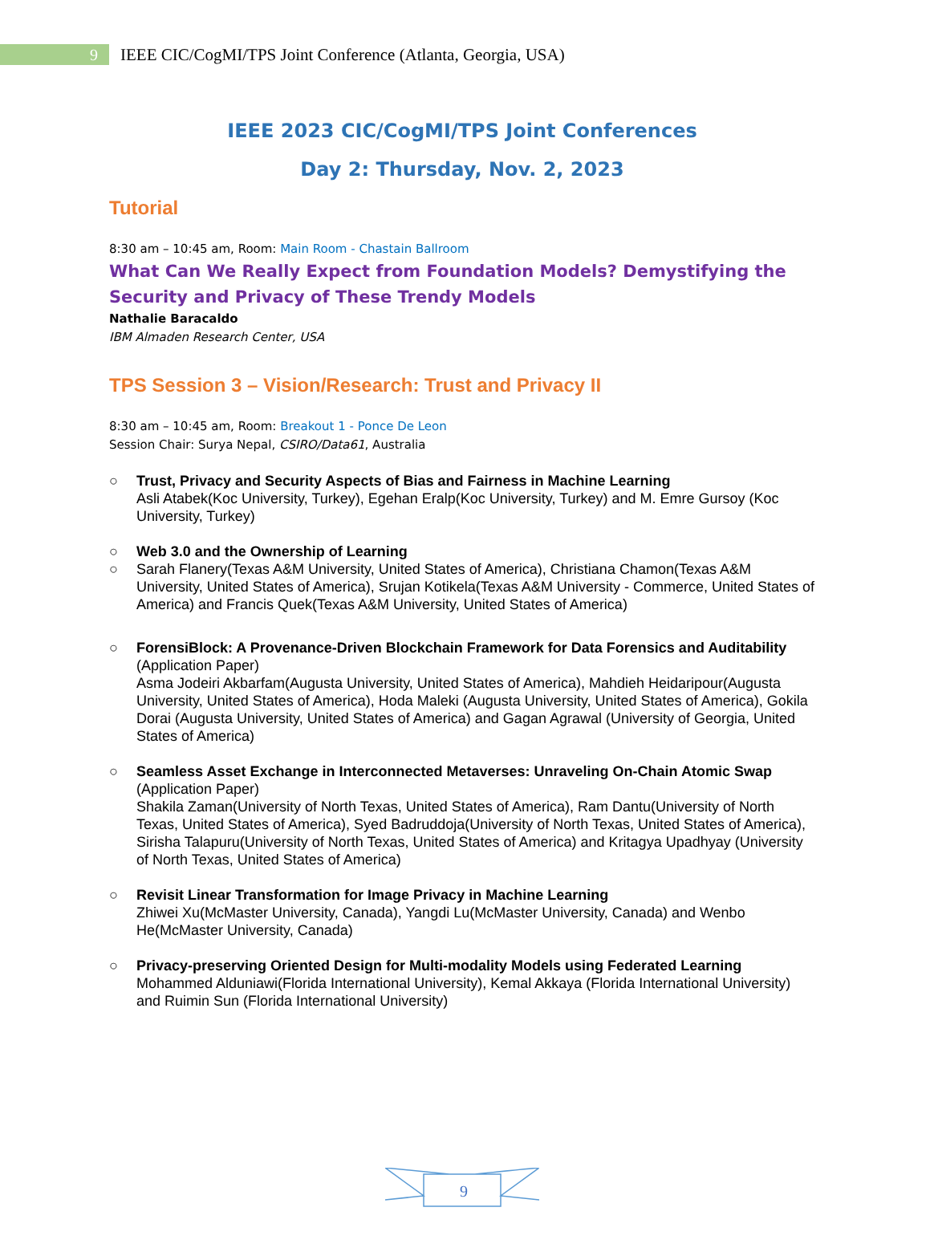9
IEEE CIC/CogMI/TPS Joint Conference (Atlanta, Georgia, USA)
IEEE 2023 CIC/CogMI/TPS Joint Conferences
Day 2: Thursday, Nov. 2, 2023
Tutorial
8:30 am – 10:45 am, Room: Main Room - Chastain Ballroom
What Can We Really Expect from Foundation Models? Demystifying the Security and Privacy of These Trendy Models
Nathalie Baracaldo
IBM Almaden Research Center, USA
TPS Session 3 – Vision/Research: Trust and Privacy II
8:30 am – 10:45 am, Room: Breakout 1 - Ponce De Leon
Session Chair: Surya Nepal, CSIRO/Data61, Australia
○ Trust, Privacy and Security Aspects of Bias and Fairness in Machine Learning
Asli Atabek(Koc University, Turkey), Egehan Eralp(Koc University, Turkey) and M. Emre Gursoy (Koc University, Turkey)
○ Web 3.0 and the Ownership of Learning
○ Sarah Flanery(Texas A&M University, United States of America), Christiana Chamon(Texas A&M University, United States of America), Srujan Kotikela(Texas A&M University - Commerce, United States of America) and Francis Quek(Texas A&M University, United States of America)
○ ForensiBlock: A Provenance-Driven Blockchain Framework for Data Forensics and Auditability
(Application Paper)
Asma Jodeiri Akbarfam(Augusta University, United States of America), Mahdieh Heidaripour(Augusta University, United States of America), Hoda Maleki (Augusta University, United States of America), Gokila Dorai (Augusta University, United States of America) and Gagan Agrawal (University of Georgia, United States of America)
○ Seamless Asset Exchange in Interconnected Metaverses: Unraveling On-Chain Atomic Swap
(Application Paper)
Shakila Zaman(University of North Texas, United States of America), Ram Dantu(University of North Texas, United States of America), Syed Badruddoja(University of North Texas, United States of America), Sirisha Talapuru(University of North Texas, United States of America) and Kritagya Upadhyay (University of North Texas, United States of America)
○ Revisit Linear Transformation for Image Privacy in Machine Learning
Zhiwei Xu(McMaster University, Canada), Yangdi Lu(McMaster University, Canada) and Wenbo He(McMaster University, Canada)
○ Privacy-preserving Oriented Design for Multi-modality Models using Federated Learning
Mohammed Alduniawi(Florida International University), Kemal Akkaya (Florida International University) and Ruimin Sun (Florida International University)
9